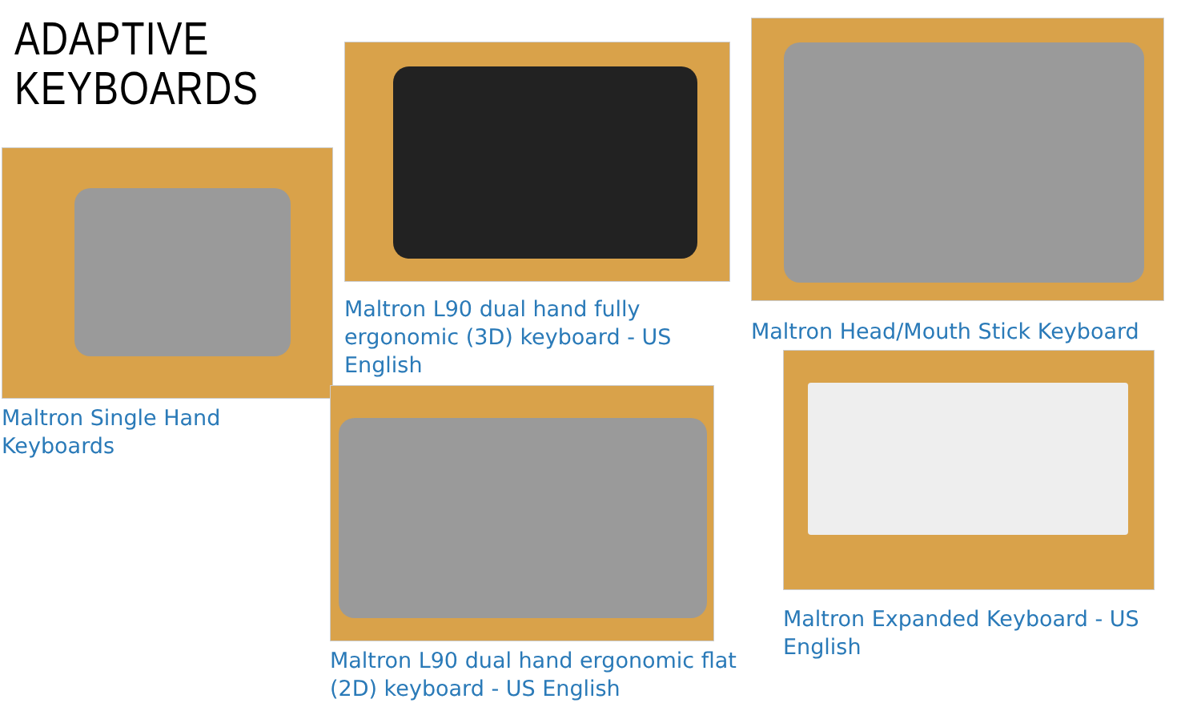ADAPTIVE KEYBOARDS
Maltron Single Hand Keyboards
Maltron L90 dual hand fully ergonomic (3D) keyboard - US English
Maltron L90 dual hand ergonomic flat (2D) keyboard - US English
Maltron Head/Mouth Stick Keyboard
Maltron Expanded Keyboard - US English